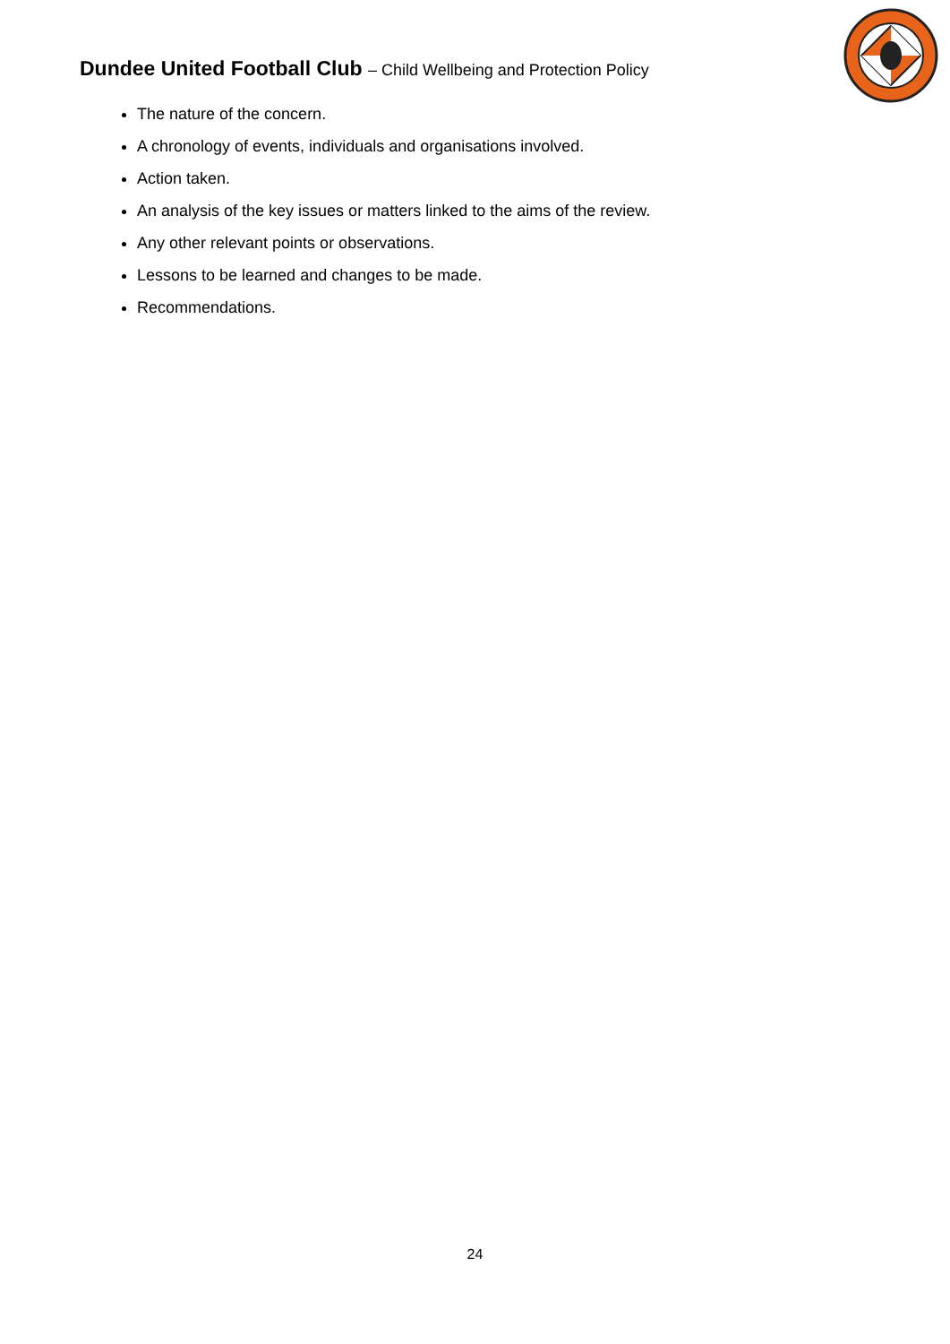Dundee United Football Club – Child Wellbeing and Protection Policy
The nature of the concern.
A chronology of events, individuals and organisations involved.
Action taken.
An analysis of the key issues or matters linked to the aims of the review.
Any other relevant points or observations.
Lessons to be learned and changes to be made.
Recommendations.
24